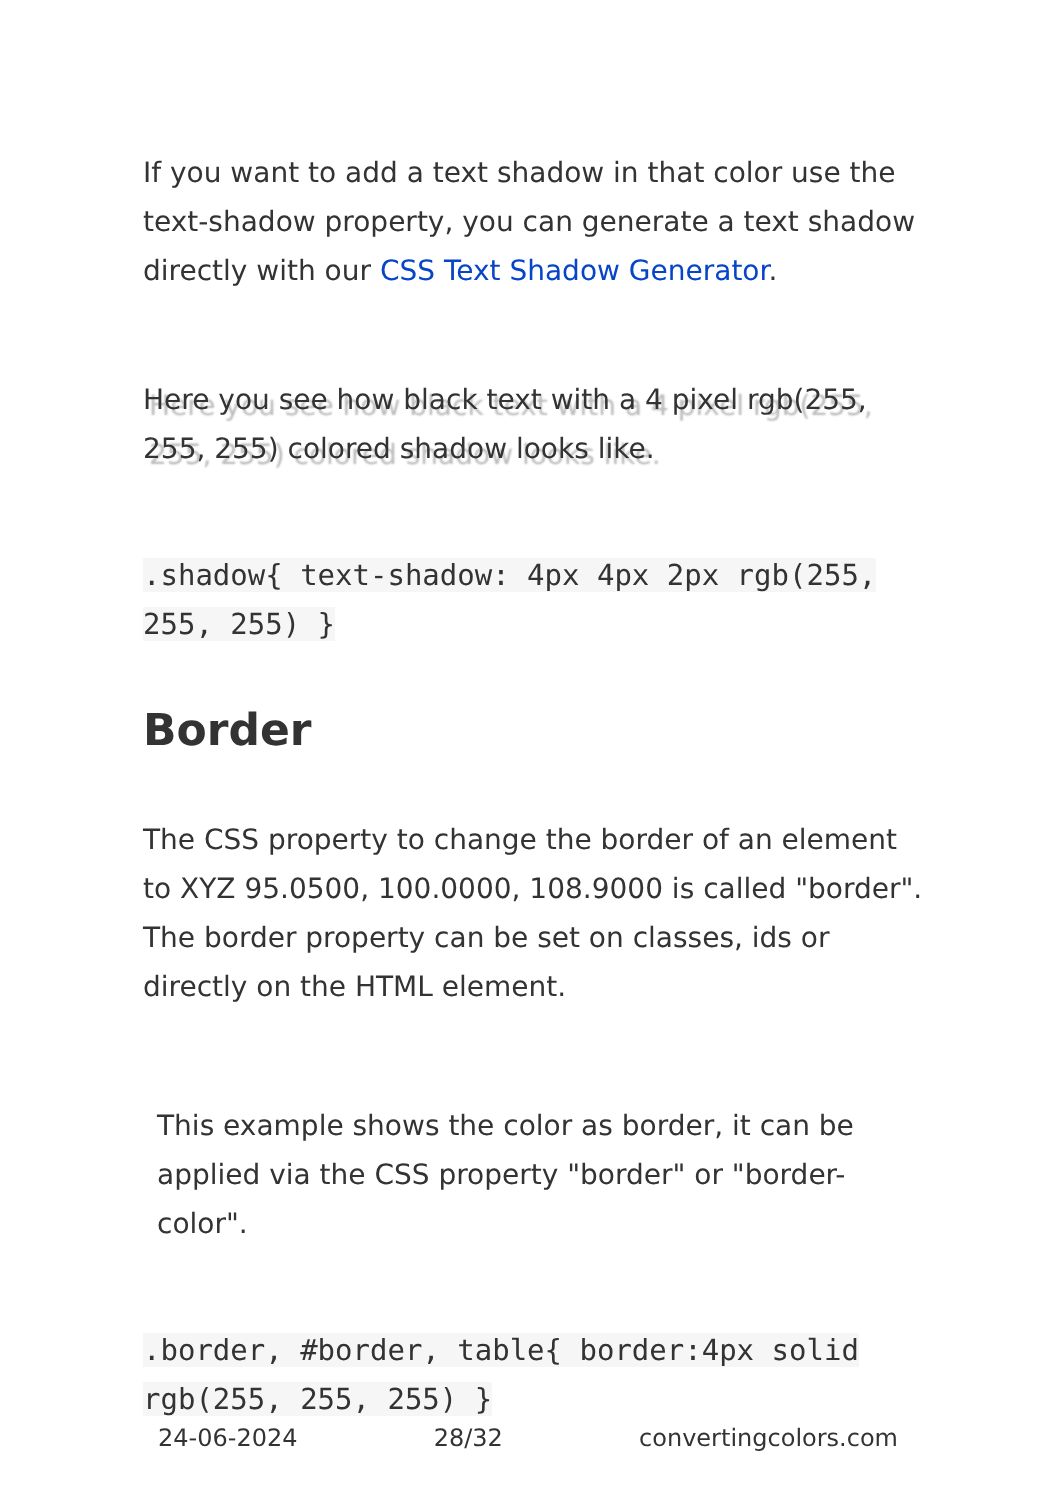If you want to add a text shadow in that color use the text-shadow property, you can generate a text shadow directly with our CSS Text Shadow Generator.
Here you see how black text with a 4 pixel rgb(255, 255, 255) colored shadow looks like.
.shadow{ text-shadow: 4px 4px 2px rgb(255, 255, 255) }
Border
The CSS property to change the border of an element to XYZ 95.0500, 100.0000, 108.9000 is called "border". The border property can be set on classes, ids or directly on the HTML element.
This example shows the color as border, it can be applied via the CSS property "border" or "border-color".
.border, #border, table{ border:4px solid rgb(255, 255, 255) }
24-06-2024 28/32 convertingcolors.com